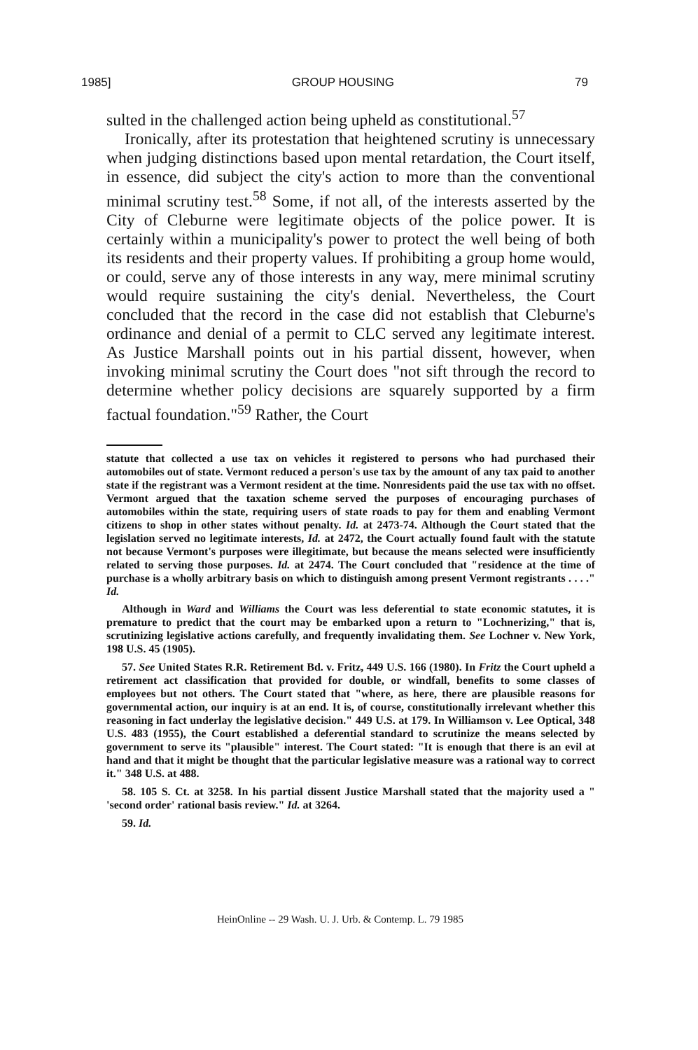1985] GROUP HOUSING 79
sulted in the challenged action being upheld as constitutional.<sup>57</sup>
Ironically, after its protestation that heightened scrutiny is unnecessary when judging distinctions based upon mental retardation, the Court itself, in essence, did subject the city's action to more than the conventional minimal scrutiny test.<sup>58</sup> Some, if not all, of the interests asserted by the City of Cleburne were legitimate objects of the police power. It is certainly within a municipality's power to protect the well being of both its residents and their property values. If prohibiting a group home would, or could, serve any of those interests in any way, mere minimal scrutiny would require sustaining the city's denial. Nevertheless, the Court concluded that the record in the case did not establish that Cleburne's ordinance and denial of a permit to CLC served any legitimate interest. As Justice Marshall points out in his partial dissent, however, when invoking minimal scrutiny the Court does "not sift through the record to determine whether policy decisions are squarely supported by a firm factual foundation."<sup>59</sup> Rather, the Court
statute that collected a use tax on vehicles it registered to persons who had purchased their automobiles out of state. Vermont reduced a person's use tax by the amount of any tax paid to another state if the registrant was a Vermont resident at the time. Nonresidents paid the use tax with no offset. Vermont argued that the taxation scheme served the purposes of encouraging purchases of automobiles within the state, requiring users of state roads to pay for them and enabling Vermont citizens to shop in other states without penalty. Id. at 2473-74. Although the Court stated that the legislation served no legitimate interests, Id. at 2472, the Court actually found fault with the statute not because Vermont's purposes were illegitimate, but because the means selected were insufficiently related to serving those purposes. Id. at 2474. The Court concluded that "residence at the time of purchase is a wholly arbitrary basis on which to distinguish among present Vermont registrants . . . ." Id.
Although in Ward and Williams the Court was less deferential to state economic statutes, it is premature to predict that the court may be embarked upon a return to "Lochnerizing," that is, scrutinizing legislative actions carefully, and frequently invalidating them. See Lochner v. New York, 198 U.S. 45 (1905).
57. See United States R.R. Retirement Bd. v. Fritz, 449 U.S. 166 (1980). In Fritz the Court upheld a retirement act classification that provided for double, or windfall, benefits to some classes of employees but not others. The Court stated that "where, as here, there are plausible reasons for governmental action, our inquiry is at an end. It is, of course, constitutionally irrelevant whether this reasoning in fact underlay the legislative decision." 449 U.S. at 179. In Williamson v. Lee Optical, 348 U.S. 483 (1955), the Court established a deferential standard to scrutinize the means selected by government to serve its "plausible" interest. The Court stated: "It is enough that there is an evil at hand and that it might be thought that the particular legislative measure was a rational way to correct it." 348 U.S. at 488.
58. 105 S. Ct. at 3258. In his partial dissent Justice Marshall stated that the majority used a " 'second order' rational basis review." Id. at 3264.
59. Id.
HeinOnline -- 29 Wash. U. J. Urb. & Contemp. L. 79 1985